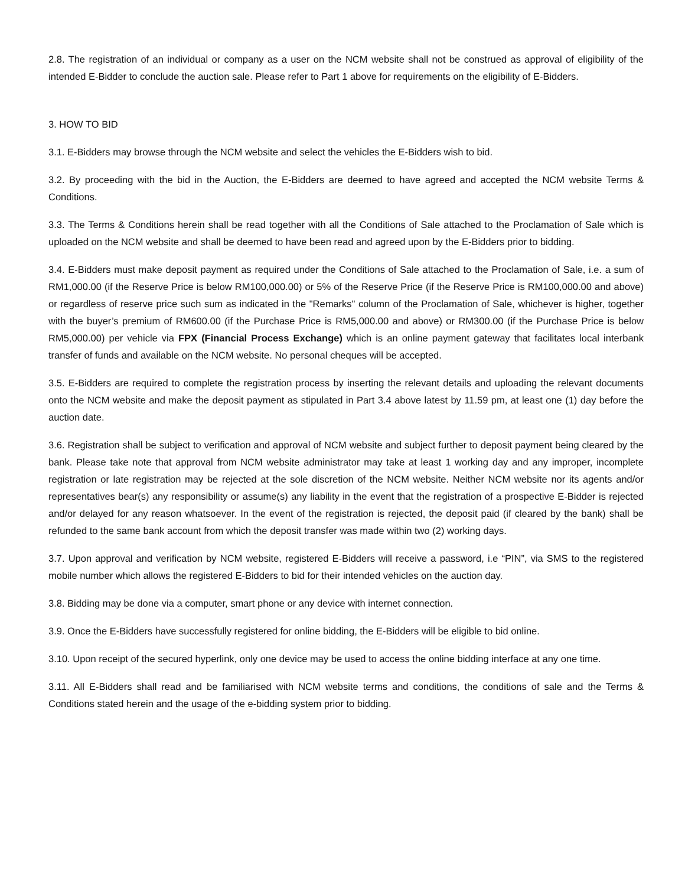2.8. The registration of an individual or company as a user on the NCM website shall not be construed as approval of eligibility of the intended E-Bidder to conclude the auction sale. Please refer to Part 1 above for requirements on the eligibility of E-Bidders.
3. HOW TO BID
3.1. E-Bidders may browse through the NCM website and select the vehicles the E-Bidders wish to bid.
3.2. By proceeding with the bid in the Auction, the E-Bidders are deemed to have agreed and accepted the NCM website Terms & Conditions.
3.3. The Terms & Conditions herein shall be read together with all the Conditions of Sale attached to the Proclamation of Sale which is uploaded on the NCM website and shall be deemed to have been read and agreed upon by the E-Bidders prior to bidding.
3.4. E-Bidders must make deposit payment as required under the Conditions of Sale attached to the Proclamation of Sale, i.e. a sum of RM1,000.00 (if the Reserve Price is below RM100,000.00) or 5% of the Reserve Price (if the Reserve Price is RM100,000.00 and above) or regardless of reserve price such sum as indicated in the "Remarks" column of the Proclamation of Sale, whichever is higher, together with the buyer’s premium of RM600.00 (if the Purchase Price is RM5,000.00 and above) or RM300.00 (if the Purchase Price is below RM5,000.00) per vehicle via FPX (Financial Process Exchange) which is an online payment gateway that facilitates local interbank transfer of funds and available on the NCM website. No personal cheques will be accepted.
3.5. E-Bidders are required to complete the registration process by inserting the relevant details and uploading the relevant documents onto the NCM website and make the deposit payment as stipulated in Part 3.4 above latest by 11.59 pm, at least one (1) day before the auction date.
3.6. Registration shall be subject to verification and approval of NCM website and subject further to deposit payment being cleared by the bank. Please take note that approval from NCM website administrator may take at least 1 working day and any improper, incomplete registration or late registration may be rejected at the sole discretion of the NCM website. Neither NCM website nor its agents and/or representatives bear(s) any responsibility or assume(s) any liability in the event that the registration of a prospective E-Bidder is rejected and/or delayed for any reason whatsoever. In the event of the registration is rejected, the deposit paid (if cleared by the bank) shall be refunded to the same bank account from which the deposit transfer was made within two (2) working days.
3.7. Upon approval and verification by NCM website, registered E-Bidders will receive a password, i.e “PIN”, via SMS to the registered mobile number which allows the registered E-Bidders to bid for their intended vehicles on the auction day.
3.8. Bidding may be done via a computer, smart phone or any device with internet connection.
3.9. Once the E-Bidders have successfully registered for online bidding, the E-Bidders will be eligible to bid online.
3.10. Upon receipt of the secured hyperlink, only one device may be used to access the online bidding interface at any one time.
3.11. All E-Bidders shall read and be familiarised with NCM website terms and conditions, the conditions of sale and the Terms & Conditions stated herein and the usage of the e-bidding system prior to bidding.